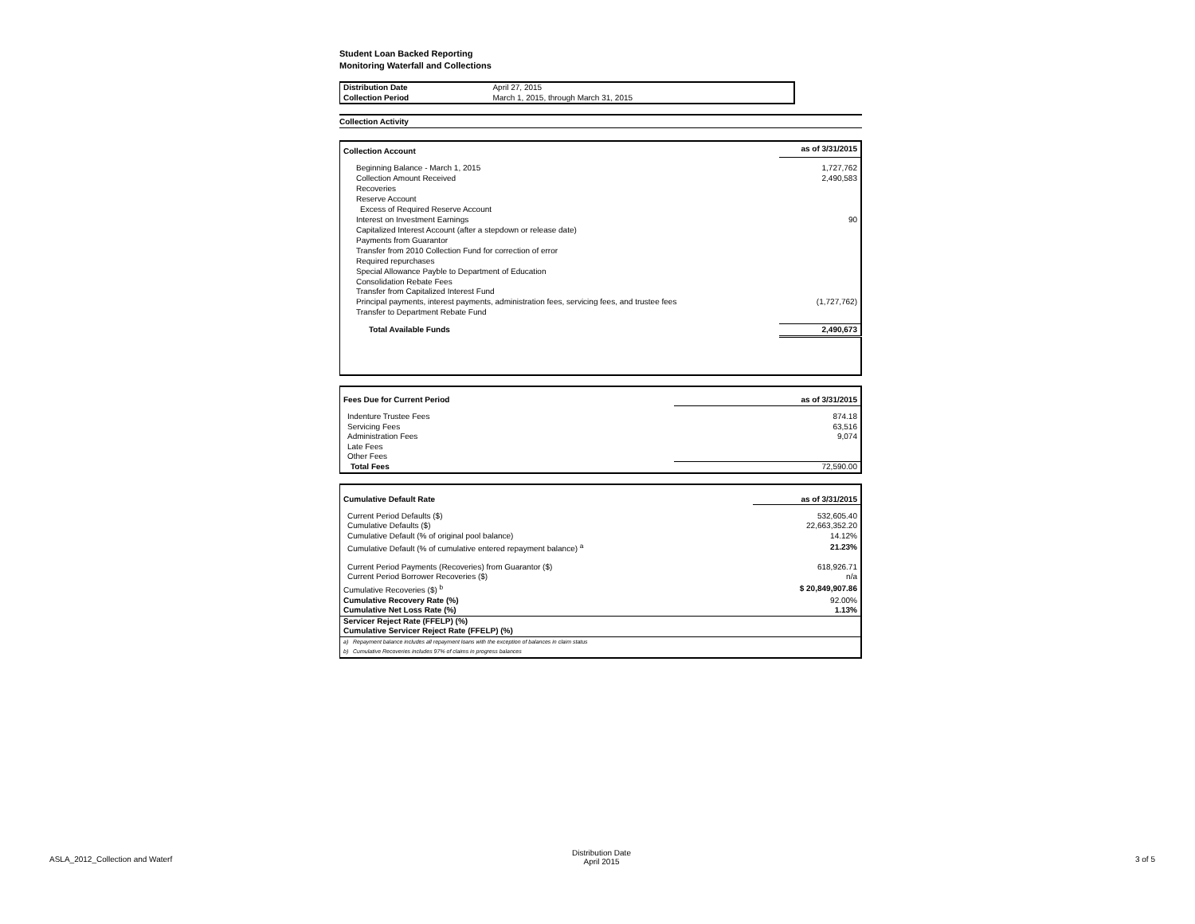Student Loan Backed Reporting
Monitoring Waterfall and Collections
| Distribution Date | April 27, 2015 |
| Collection Period | March 1, 2015, through March 31, 2015 |
Collection Activity
| Collection Account | as of 3/31/2015 |
| Beginning Balance - March 1, 2015 | 1,727,762 |
| Collection Amount Received | 2,490,583 |
| Recoveries | |
| Reserve Account | |
| Excess of Required Reserve Account | |
| Interest on Investment Earnings | 90 |
| Capitalized Interest Account (after a stepdown or release date) | |
| Payments from Guarantor | |
| Transfer from 2010 Collection Fund for correction of error | |
| Required repurchases | |
| Special Allowance Payble to Department of Education | |
| Consolidation Rebate Fees | |
| Transfer from Capitalized Interest Fund | |
| Principal payments, interest payments, administration fees, servicing fees, and trustee fees | (1,727,762) |
| Transfer to Department Rebate Fund | |
| Total Available Funds | 2,490,673 |
| Fees Due for Current Period | as of 3/31/2015 |
| Indenture Trustee Fees | 874.18 |
| Servicing Fees | 63,516 |
| Administration Fees | 9,074 |
| Late Fees | |
| Other Fees | |
| Total Fees | 72,590.00 |
| Cumulative Default Rate | as of 3/31/2015 |
| Current Period Defaults ($) | 532,605.40 |
| Cumulative Defaults ($) | 22,663,352.20 |
| Cumulative Default (% of original pool balance) | 14.12% |
| Cumulative Default (% of cumulative entered repayment balance) <sup>a</sup> | 21.23% |
| Current Period Payments (Recoveries) from Guarantor ($) | 618,926.71 |
| Current Period Borrower Recoveries ($) | n/a |
| Cumulative Recoveries ($) <sup>b</sup> | $ 20,849,907.86 |
| Cumulative Recovery Rate (%) | 92.00% |
| Cumulative Net Loss Rate (%) | 1.13% |
| Servicer Reject Rate (FFELP) (%) | |
| Cumulative Servicer Reject Rate (FFELP) (%) | |
| a) Repayment balance includes all repayment loans with the exception of balances in claim status | |
| b) Cumulative Recoveries includes 97% of claims in progress balances | |
ASLA_2012_Collection and Waterf
Distribution Date
April 2015
3 of 5